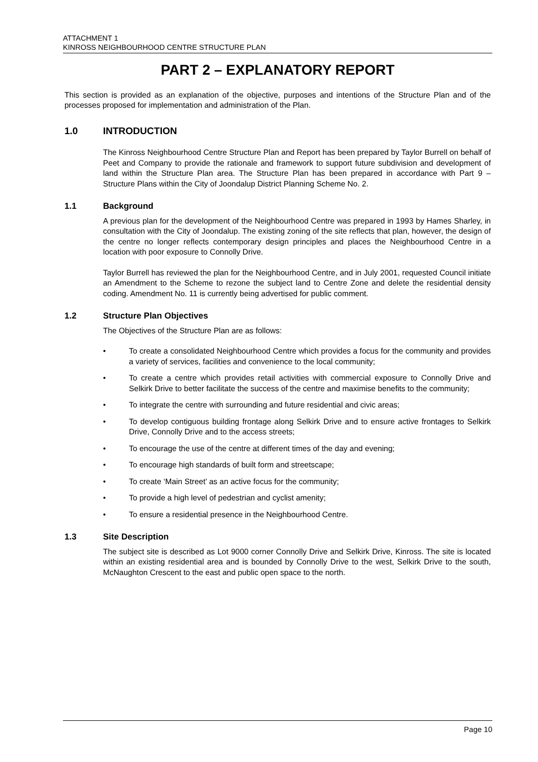ATTACHMENT 1
KINROSS NEIGHBOURHOOD CENTRE STRUCTURE PLAN
PART 2 – EXPLANATORY REPORT
This section is provided as an explanation of the objective, purposes and intentions of the Structure Plan and of the processes proposed for implementation and administration of the Plan.
1.0 INTRODUCTION
The Kinross Neighbourhood Centre Structure Plan and Report has been prepared by Taylor Burrell on behalf of Peet and Company to provide the rationale and framework to support future subdivision and development of land within the Structure Plan area. The Structure Plan has been prepared in accordance with Part 9 – Structure Plans within the City of Joondalup District Planning Scheme No. 2.
1.1 Background
A previous plan for the development of the Neighbourhood Centre was prepared in 1993 by Hames Sharley, in consultation with the City of Joondalup. The existing zoning of the site reflects that plan, however, the design of the centre no longer reflects contemporary design principles and places the Neighbourhood Centre in a location with poor exposure to Connolly Drive.
Taylor Burrell has reviewed the plan for the Neighbourhood Centre, and in July 2001, requested Council initiate an Amendment to the Scheme to rezone the subject land to Centre Zone and delete the residential density coding. Amendment No. 11 is currently being advertised for public comment.
1.2 Structure Plan Objectives
The Objectives of the Structure Plan are as follows:
• To create a consolidated Neighbourhood Centre which provides a focus for the community and provides a variety of services, facilities and convenience to the local community;
• To create a centre which provides retail activities with commercial exposure to Connolly Drive and Selkirk Drive to better facilitate the success of the centre and maximise benefits to the community;
• To integrate the centre with surrounding and future residential and civic areas;
• To develop contiguous building frontage along Selkirk Drive and to ensure active frontages to Selkirk Drive, Connolly Drive and to the access streets;
• To encourage the use of the centre at different times of the day and evening;
• To encourage high standards of built form and streetscape;
• To create ‘Main Street’ as an active focus for the community;
• To provide a high level of pedestrian and cyclist amenity;
• To ensure a residential presence in the Neighbourhood Centre.
1.3 Site Description
The subject site is described as Lot 9000 corner Connolly Drive and Selkirk Drive, Kinross. The site is located within an existing residential area and is bounded by Connolly Drive to the west, Selkirk Drive to the south, McNaughton Crescent to the east and public open space to the north.
Page 10